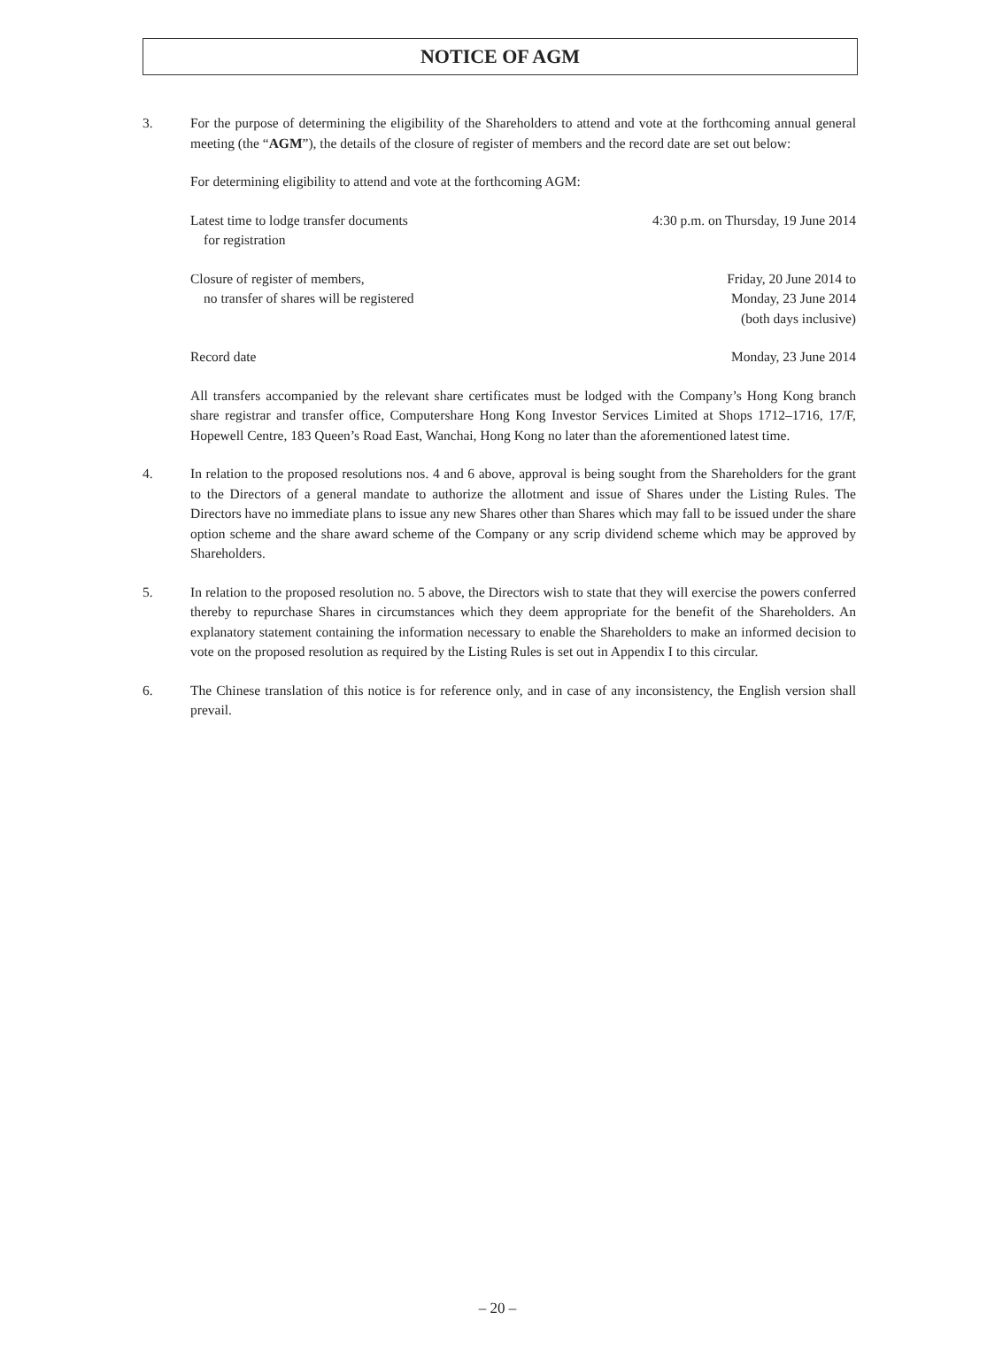NOTICE OF AGM
3. For the purpose of determining the eligibility of the Shareholders to attend and vote at the forthcoming annual general meeting (the “AGM”), the details of the closure of register of members and the record date are set out below:
For determining eligibility to attend and vote at the forthcoming AGM:
Latest time to lodge transfer documents
for registration
4:30 p.m. on Thursday, 19 June 2014
Closure of register of members,
no transfer of shares will be registered
Friday, 20 June 2014 to
Monday, 23 June 2014
(both days inclusive)
Record date Monday, 23 June 2014
All transfers accompanied by the relevant share certificates must be lodged with the Company’s Hong Kong branch share registrar and transfer office, Computershare Hong Kong Investor Services Limited at Shops 1712–1716, 17/F, Hopewell Centre, 183 Queen’s Road East, Wanchai, Hong Kong no later than the aforementioned latest time.
4. In relation to the proposed resolutions nos. 4 and 6 above, approval is being sought from the Shareholders for the grant to the Directors of a general mandate to authorize the allotment and issue of Shares under the Listing Rules. The Directors have no immediate plans to issue any new Shares other than Shares which may fall to be issued under the share option scheme and the share award scheme of the Company or any scrip dividend scheme which may be approved by Shareholders.
5. In relation to the proposed resolution no. 5 above, the Directors wish to state that they will exercise the powers conferred thereby to repurchase Shares in circumstances which they deem appropriate for the benefit of the Shareholders. An explanatory statement containing the information necessary to enable the Shareholders to make an informed decision to vote on the proposed resolution as required by the Listing Rules is set out in Appendix I to this circular.
6. The Chinese translation of this notice is for reference only, and in case of any inconsistency, the English version shall prevail.
– 20 –